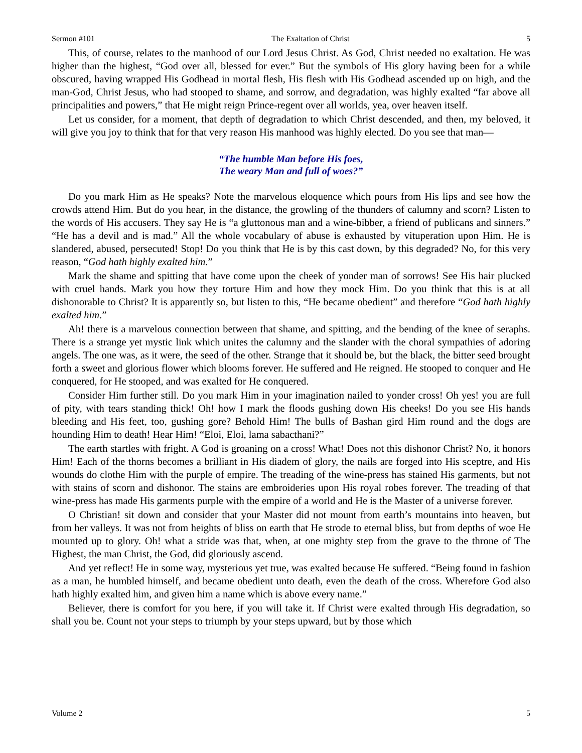Sermon #101 The Exaltation of Christ 5
This, of course, relates to the manhood of our Lord Jesus Christ. As God, Christ needed no exaltation. He was higher than the highest, “God over all, blessed for ever.” But the symbols of His glory having been for a while obscured, having wrapped His Godhead in mortal flesh, His flesh with His Godhead ascended up on high, and the man-God, Christ Jesus, who had stooped to shame, and sorrow, and degradation, was highly exalted “far above all principalities and powers,” that He might reign Prince-regent over all worlds, yea, over heaven itself.
Let us consider, for a moment, that depth of degradation to which Christ descended, and then, my beloved, it will give you joy to think that for that very reason His manhood was highly elected. Do you see that man—
“The humble Man before His foes,
The weary Man and full of woes?”
Do you mark Him as He speaks? Note the marvelous eloquence which pours from His lips and see how the crowds attend Him. But do you hear, in the distance, the growling of the thunders of calumny and scorn? Listen to the words of His accusers. They say He is “a gluttonous man and a wine-bibber, a friend of publicans and sinners.” “He has a devil and is mad.” All the whole vocabulary of abuse is exhausted by vituperation upon Him. He is slandered, abused, persecuted! Stop! Do you think that He is by this cast down, by this degraded? No, for this very reason, “God hath highly exalted him.”
Mark the shame and spitting that have come upon the cheek of yonder man of sorrows! See His hair plucked with cruel hands. Mark you how they torture Him and how they mock Him. Do you think that this is at all dishonorable to Christ? It is apparently so, but listen to this, “He became obedient” and therefore “God hath highly exalted him.”
Ah! there is a marvelous connection between that shame, and spitting, and the bending of the knee of seraphs. There is a strange yet mystic link which unites the calumny and the slander with the choral sympathies of adoring angels. The one was, as it were, the seed of the other. Strange that it should be, but the black, the bitter seed brought forth a sweet and glorious flower which blooms forever. He suffered and He reigned. He stooped to conquer and He conquered, for He stooped, and was exalted for He conquered.
Consider Him further still. Do you mark Him in your imagination nailed to yonder cross! Oh yes! you are full of pity, with tears standing thick! Oh! how I mark the floods gushing down His cheeks! Do you see His hands bleeding and His feet, too, gushing gore? Behold Him! The bulls of Bashan gird Him round and the dogs are hounding Him to death! Hear Him! “Eloi, Eloi, lama sabacthani?”
The earth startles with fright. A God is groaning on a cross! What! Does not this dishonor Christ? No, it honors Him! Each of the thorns becomes a brilliant in His diadem of glory, the nails are forged into His sceptre, and His wounds do clothe Him with the purple of empire. The treading of the wine-press has stained His garments, but not with stains of scorn and dishonor. The stains are embroideries upon His royal robes forever. The treading of that wine-press has made His garments purple with the empire of a world and He is the Master of a universe forever.
O Christian! sit down and consider that your Master did not mount from earth’s mountains into heaven, but from her valleys. It was not from heights of bliss on earth that He strode to eternal bliss, but from depths of woe He mounted up to glory. Oh! what a stride was that, when, at one mighty step from the grave to the throne of The Highest, the man Christ, the God, did gloriously ascend.
And yet reflect! He in some way, mysterious yet true, was exalted because He suffered. “Being found in fashion as a man, he humbled himself, and became obedient unto death, even the death of the cross. Wherefore God also hath highly exalted him, and given him a name which is above every name.”
Believer, there is comfort for you here, if you will take it. If Christ were exalted through His degradation, so shall you be. Count not your steps to triumph by your steps upward, but by those which
Volume 2 5